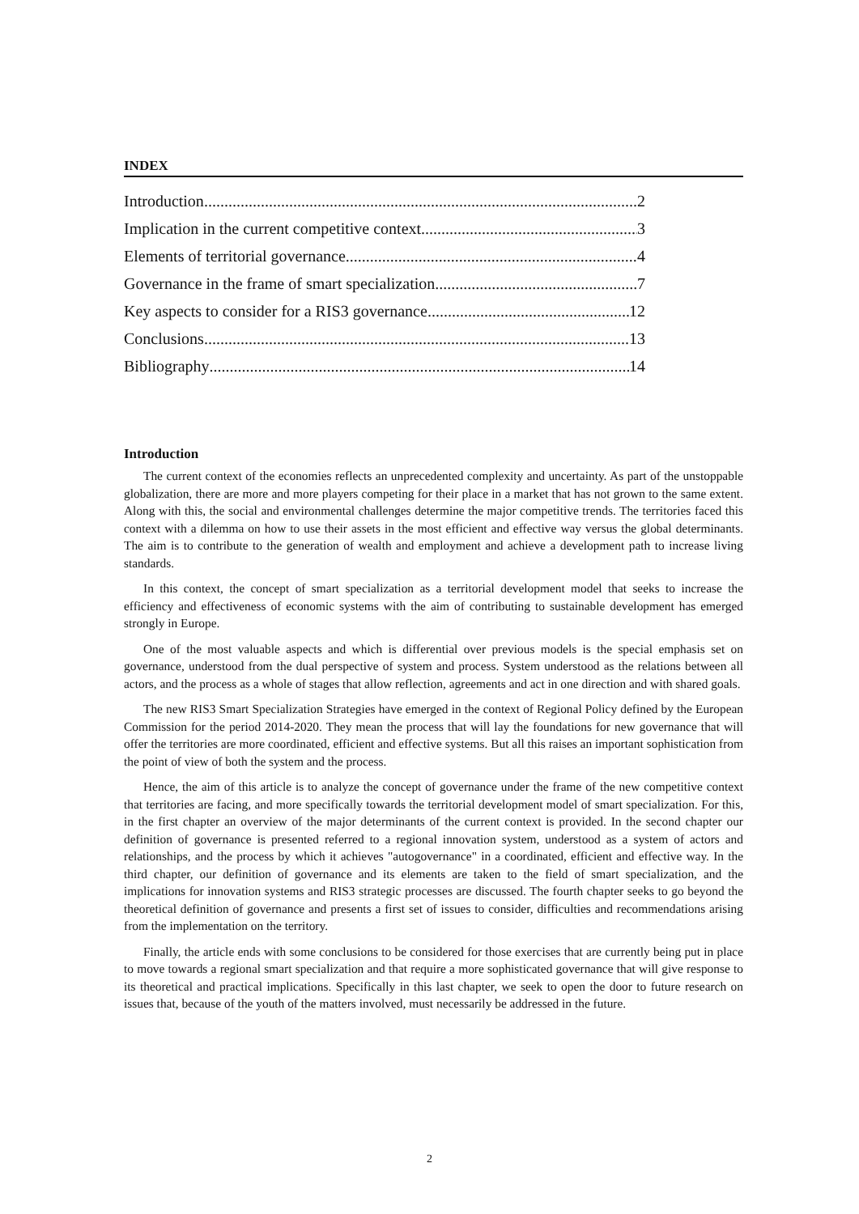INDEX
Introduction 2
Implication in the current competitive context 3
Elements of territorial governance 4
Governance in the frame of smart specialization 7
Key aspects to consider for a RIS3 governance 12
Conclusions 13
Bibliography 14
Introduction
The current context of the economies reflects an unprecedented complexity and uncertainty. As part of the unstoppable globalization, there are more and more players competing for their place in a market that has not grown to the same extent. Along with this, the social and environmental challenges determine the major competitive trends. The territories faced this context with a dilemma on how to use their assets in the most efficient and effective way versus the global determinants. The aim is to contribute to the generation of wealth and employment and achieve a development path to increase living standards.
In this context, the concept of smart specialization as a territorial development model that seeks to increase the efficiency and effectiveness of economic systems with the aim of contributing to sustainable development has emerged strongly in Europe.
One of the most valuable aspects and which is differential over previous models is the special emphasis set on governance, understood from the dual perspective of system and process. System understood as the relations between all actors, and the process as a whole of stages that allow reflection, agreements and act in one direction and with shared goals.
The new RIS3 Smart Specialization Strategies have emerged in the context of Regional Policy defined by the European Commission for the period 2014-2020. They mean the process that will lay the foundations for new governance that will offer the territories are more coordinated, efficient and effective systems. But all this raises an important sophistication from the point of view of both the system and the process.
Hence, the aim of this article is to analyze the concept of governance under the frame of the new competitive context that territories are facing, and more specifically towards the territorial development model of smart specialization. For this, in the first chapter an overview of the major determinants of the current context is provided. In the second chapter our definition of governance is presented referred to a regional innovation system, understood as a system of actors and relationships, and the process by which it achieves "autogovernance" in a coordinated, efficient and effective way. In the third chapter, our definition of governance and its elements are taken to the field of smart specialization, and the implications for innovation systems and RIS3 strategic processes are discussed. The fourth chapter seeks to go beyond the theoretical definition of governance and presents a first set of issues to consider, difficulties and recommendations arising from the implementation on the territory.
Finally, the article ends with some conclusions to be considered for those exercises that are currently being put in place to move towards a regional smart specialization and that require a more sophisticated governance that will give response to its theoretical and practical implications. Specifically in this last chapter, we seek to open the door to future research on issues that, because of the youth of the matters involved, must necessarily be addressed in the future.
2